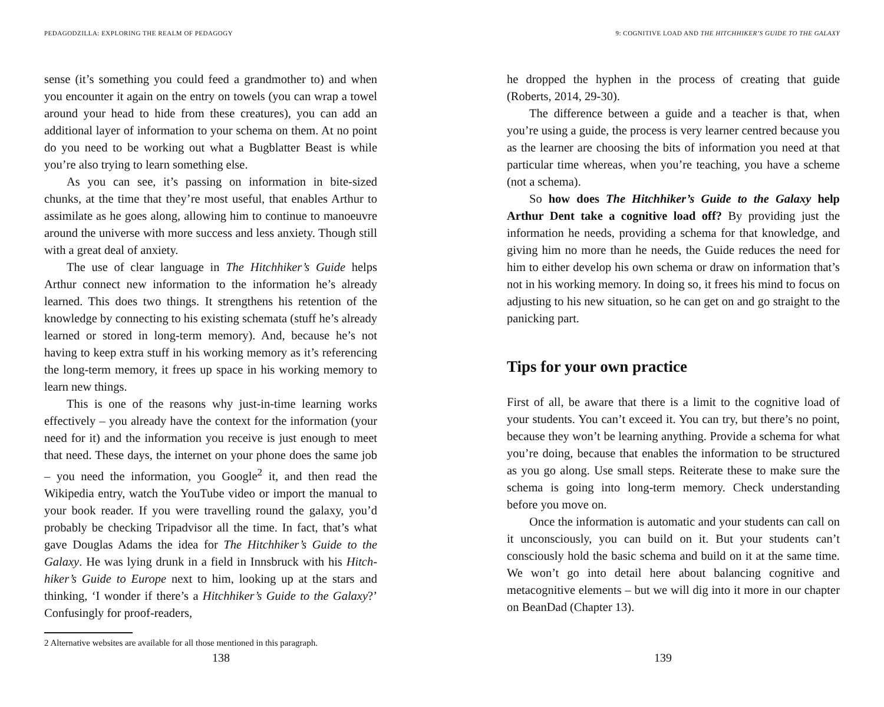PEDAGODZILLA: EXPLORING THE REALM OF PEDAGOGY
sense (it’s something you could feed a grandmother to) and when you encounter it again on the entry on towels (you can wrap a towel around your head to hide from these creatures), you can add an additional layer of information to your schema on them. At no point do you need to be working out what a Bugblatter Beast is while you’re also trying to learn something else.
As you can see, it’s passing on information in bite-sized chunks, at the time that they’re most useful, that enables Arthur to assimilate as he goes along, allowing him to continue to manoeuvre around the universe with more success and less anxiety. Though still with a great deal of anxiety.
The use of clear language in The Hitchhiker’s Guide helps Arthur connect new information to the information he’s already learned. This does two things. It strengthens his retention of the knowledge by connecting to his existing schemata (stuff he’s already learned or stored in long-term memory). And, because he’s not having to keep extra stuff in his working memory as it’s referencing the long-term memory, it frees up space in his working memory to learn new things.
This is one of the reasons why just-in-time learning works effectively – you already have the context for the information (your need for it) and the information you receive is just enough to meet that need. These days, the internet on your phone does the same job – you need the information, you Google<sup>2</sup> it, and then read the Wikipedia entry, watch the YouTube video or import the manual to your book reader. If you were travelling round the galaxy, you’d probably be checking Tripadvisor all the time. In fact, that’s what gave Douglas Adams the idea for The Hitchhiker’s Guide to the Galaxy. He was lying drunk in a field in Innsbruck with his Hitch-hiker’s Guide to Europe next to him, looking up at the stars and thinking, ‘I wonder if there’s a Hitchhiker’s Guide to the Galaxy?’ Confusingly for proof-readers,
2 Alternative websites are available for all those mentioned in this paragraph.
138
9: COGNITIVE LOAD AND THE HITCHHIKER’S GUIDE TO THE GALAXY
he dropped the hyphen in the process of creating that guide (Roberts, 2014, 29-30).
The difference between a guide and a teacher is that, when you’re using a guide, the process is very learner centred because you as the learner are choosing the bits of information you need at that particular time whereas, when you’re teaching, you have a scheme (not a schema).
So how does The Hitchhiker’s Guide to the Galaxy help Arthur Dent take a cognitive load off? By providing just the information he needs, providing a schema for that knowledge, and giving him no more than he needs, the Guide reduces the need for him to either develop his own schema or draw on information that’s not in his working memory. In doing so, it frees his mind to focus on adjusting to his new situation, so he can get on and go straight to the panicking part.
Tips for your own practice
First of all, be aware that there is a limit to the cognitive load of your students. You can’t exceed it. You can try, but there’s no point, because they won’t be learning anything. Provide a schema for what you’re doing, because that enables the information to be structured as you go along. Use small steps. Reiterate these to make sure the schema is going into long-term memory. Check understanding before you move on.
Once the information is automatic and your students can call on it unconsciously, you can build on it. But your students can’t consciously hold the basic schema and build on it at the same time. We won’t go into detail here about balancing cognitive and metacognitive elements – but we will dig into it more in our chapter on BeanDad (Chapter 13).
139